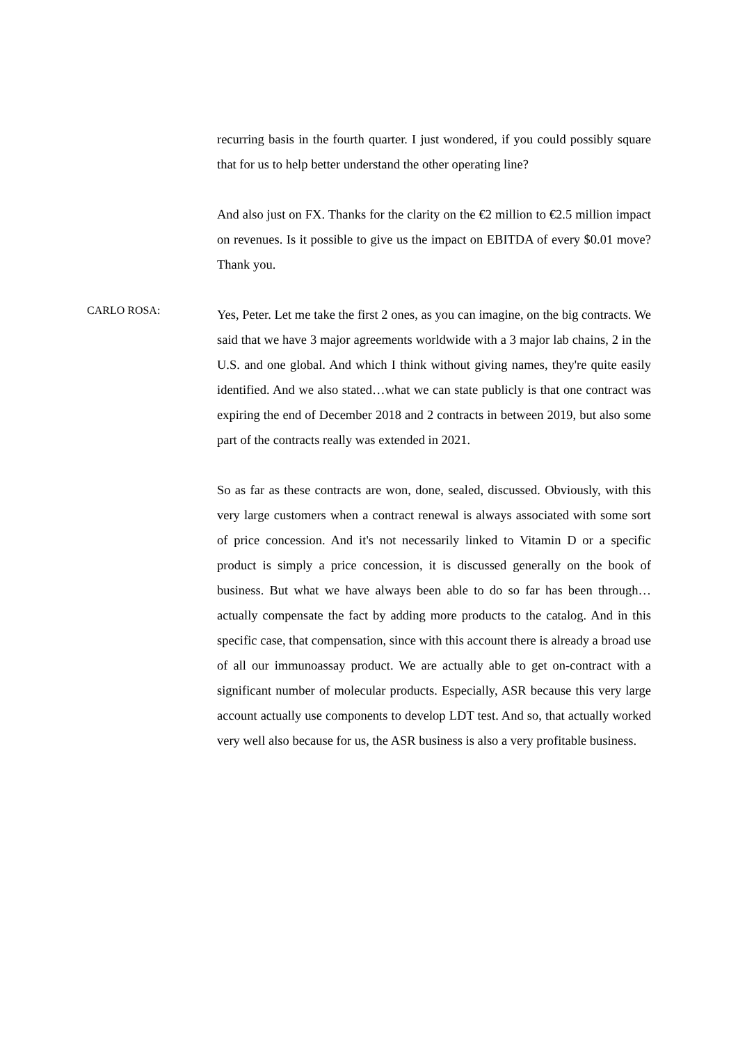recurring basis in the fourth quarter. I just wondered, if you could possibly square that for us to help better understand the other operating line?
And also just on FX. Thanks for the clarity on the €2 million to €2.5 million impact on revenues. Is it possible to give us the impact on EBITDA of every $0.01 move? Thank you.
CARLO ROSA:
Yes, Peter. Let me take the first 2 ones, as you can imagine, on the big contracts. We said that we have 3 major agreements worldwide with a 3 major lab chains, 2 in the U.S. and one global. And which I think without giving names, they're quite easily identified. And we also stated…what we can state publicly is that one contract was expiring the end of December 2018 and 2 contracts in between 2019, but also some part of the contracts really was extended in 2021.
So as far as these contracts are won, done, sealed, discussed. Obviously, with this very large customers when a contract renewal is always associated with some sort of price concession. And it's not necessarily linked to Vitamin D or a specific product is simply a price concession, it is discussed generally on the book of business. But what we have always been able to do so far has been through… actually compensate the fact by adding more products to the catalog. And in this specific case, that compensation, since with this account there is already a broad use of all our immunoassay product. We are actually able to get on-contract with a significant number of molecular products. Especially, ASR because this very large account actually use components to develop LDT test. And so, that actually worked very well also because for us, the ASR business is also a very profitable business.